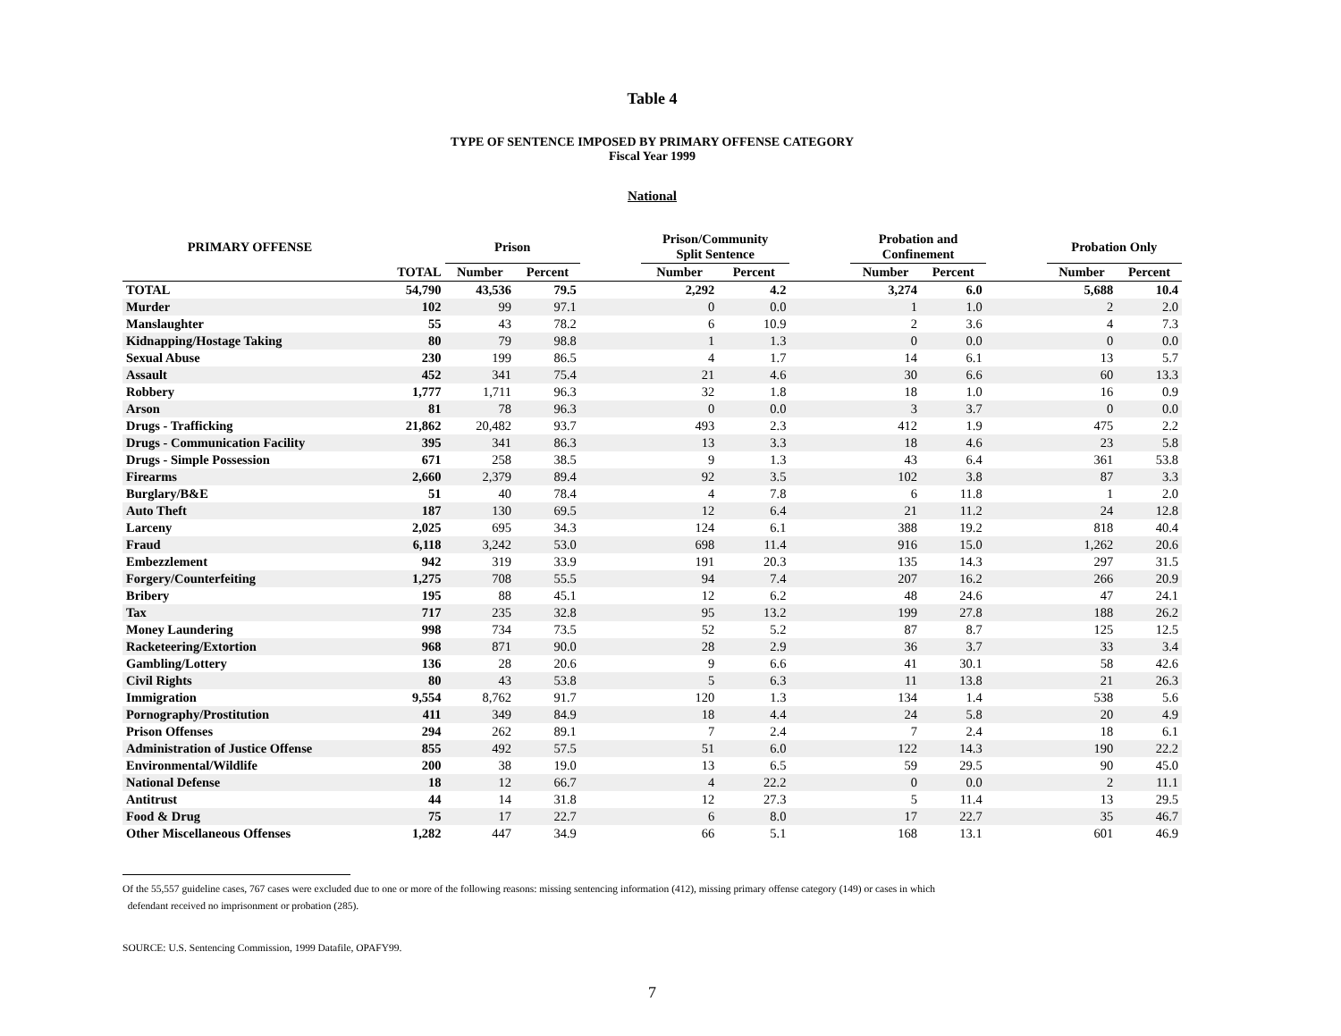Table 4
TYPE OF SENTENCE IMPOSED BY PRIMARY OFFENSE CATEGORY
Fiscal Year 1999
National
| PRIMARY OFFENSE | | Prison | | | Prison/Community Split Sentence | | | Probation and Confinement | | | Probation Only | |
| --- | --- | --- | --- | --- | --- | --- | --- | --- | --- | --- | --- | --- |
| | TOTAL | Number | Percent | | Number | Percent | | Number | Percent | | Number | Percent |
| TOTAL | 54,790 | 43,536 | 79.5 | | 2,292 | 4.2 | | 3,274 | 6.0 | | 5,688 | 10.4 |
| Murder | 102 | 99 | 97.1 | | 0 | 0.0 | | 1 | 1.0 | | 2 | 2.0 |
| Manslaughter | 55 | 43 | 78.2 | | 6 | 10.9 | | 2 | 3.6 | | 4 | 7.3 |
| Kidnapping/Hostage Taking | 80 | 79 | 98.8 | | 1 | 1.3 | | 0 | 0.0 | | 0 | 0.0 |
| Sexual Abuse | 230 | 199 | 86.5 | | 4 | 1.7 | | 14 | 6.1 | | 13 | 5.7 |
| Assault | 452 | 341 | 75.4 | | 21 | 4.6 | | 30 | 6.6 | | 60 | 13.3 |
| Robbery | 1,777 | 1,711 | 96.3 | | 32 | 1.8 | | 18 | 1.0 | | 16 | 0.9 |
| Arson | 81 | 78 | 96.3 | | 0 | 0.0 | | 3 | 3.7 | | 0 | 0.0 |
| Drugs - Trafficking | 21,862 | 20,482 | 93.7 | | 493 | 2.3 | | 412 | 1.9 | | 475 | 2.2 |
| Drugs - Communication Facility | 395 | 341 | 86.3 | | 13 | 3.3 | | 18 | 4.6 | | 23 | 5.8 |
| Drugs - Simple Possession | 671 | 258 | 38.5 | | 9 | 1.3 | | 43 | 6.4 | | 361 | 53.8 |
| Firearms | 2,660 | 2,379 | 89.4 | | 92 | 3.5 | | 102 | 3.8 | | 87 | 3.3 |
| Burglary/B&E | 51 | 40 | 78.4 | | 4 | 7.8 | | 6 | 11.8 | | 1 | 2.0 |
| Auto Theft | 187 | 130 | 69.5 | | 12 | 6.4 | | 21 | 11.2 | | 24 | 12.8 |
| Larceny | 2,025 | 695 | 34.3 | | 124 | 6.1 | | 388 | 19.2 | | 818 | 40.4 |
| Fraud | 6,118 | 3,242 | 53.0 | | 698 | 11.4 | | 916 | 15.0 | | 1,262 | 20.6 |
| Embezzlement | 942 | 319 | 33.9 | | 191 | 20.3 | | 135 | 14.3 | | 297 | 31.5 |
| Forgery/Counterfeiting | 1,275 | 708 | 55.5 | | 94 | 7.4 | | 207 | 16.2 | | 266 | 20.9 |
| Bribery | 195 | 88 | 45.1 | | 12 | 6.2 | | 48 | 24.6 | | 47 | 24.1 |
| Tax | 717 | 235 | 32.8 | | 95 | 13.2 | | 199 | 27.8 | | 188 | 26.2 |
| Money Laundering | 998 | 734 | 73.5 | | 52 | 5.2 | | 87 | 8.7 | | 125 | 12.5 |
| Racketeering/Extortion | 968 | 871 | 90.0 | | 28 | 2.9 | | 36 | 3.7 | | 33 | 3.4 |
| Gambling/Lottery | 136 | 28 | 20.6 | | 9 | 6.6 | | 41 | 30.1 | | 58 | 42.6 |
| Civil Rights | 80 | 43 | 53.8 | | 5 | 6.3 | | 11 | 13.8 | | 21 | 26.3 |
| Immigration | 9,554 | 8,762 | 91.7 | | 120 | 1.3 | | 134 | 1.4 | | 538 | 5.6 |
| Pornography/Prostitution | 411 | 349 | 84.9 | | 18 | 4.4 | | 24 | 5.8 | | 20 | 4.9 |
| Prison Offenses | 294 | 262 | 89.1 | | 7 | 2.4 | | 7 | 2.4 | | 18 | 6.1 |
| Administration of Justice Offense | 855 | 492 | 57.5 | | 51 | 6.0 | | 122 | 14.3 | | 190 | 22.2 |
| Environmental/Wildlife | 200 | 38 | 19.0 | | 13 | 6.5 | | 59 | 29.5 | | 90 | 45.0 |
| National Defense | 18 | 12 | 66.7 | | 4 | 22.2 | | 0 | 0.0 | | 2 | 11.1 |
| Antitrust | 44 | 14 | 31.8 | | 12 | 27.3 | | 5 | 11.4 | | 13 | 29.5 |
| Food & Drug | 75 | 17 | 22.7 | | 6 | 8.0 | | 17 | 22.7 | | 35 | 46.7 |
| Other Miscellaneous Offenses | 1,282 | 447 | 34.9 | | 66 | 5.1 | | 168 | 13.1 | | 601 | 46.9 |
Of the 55,557 guideline cases, 767 cases were excluded due to one or more of the following reasons: missing sentencing information (412), missing primary offense category (149) or cases in which
defendant received no imprisonment or probation (285).
SOURCE: U.S. Sentencing Commission, 1999 Datafile, OPAFY99.
7